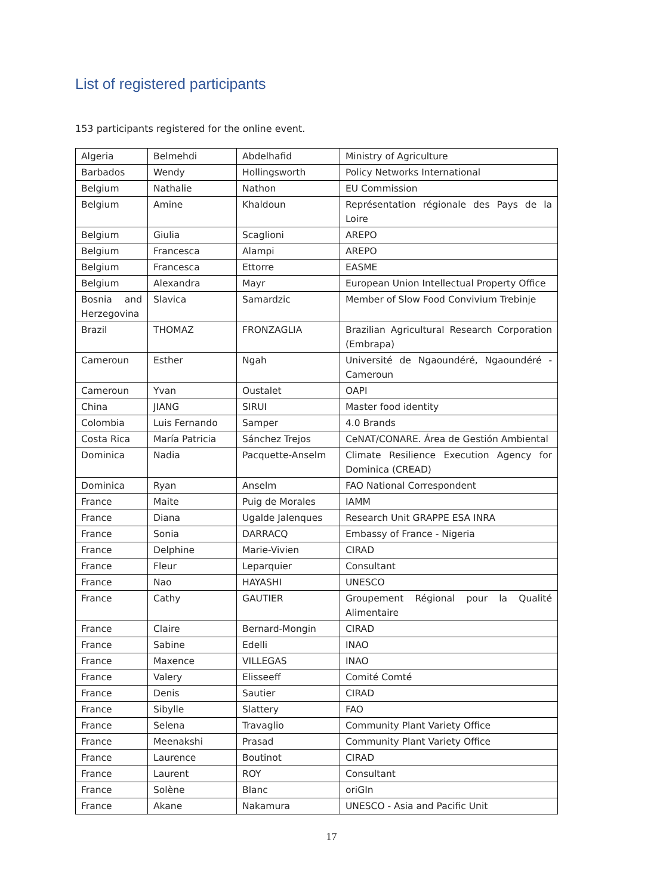List of registered participants
153 participants registered for the online event.
| Algeria | Belmehdi | Abdelhafid | Ministry of Agriculture |
| Barbados | Wendy | Hollingsworth | Policy Networks International |
| Belgium | Nathalie | Nathon | EU Commission |
| Belgium | Amine | Khaldoun | Représentation régionale des Pays de la Loire |
| Belgium | Giulia | Scaglioni | AREPO |
| Belgium | Francesca | Alampi | AREPO |
| Belgium | Francesca | Ettorre | EASME |
| Belgium | Alexandra | Mayr | European Union Intellectual Property Office |
| Bosnia and Herzegovina | Slavica | Samardzic | Member of Slow Food Convivium Trebinje |
| Brazil | THOMAZ | FRONZAGLIA | Brazilian Agricultural Research Corporation (Embrapa) |
| Cameroun | Esther | Ngah | Université de Ngaoundéré, Ngaoundéré - Cameroun |
| Cameroun | Yvan | Oustalet | OAPI |
| China | JIANG | SIRUI | Master food identity |
| Colombia | Luis Fernando | Samper | 4.0 Brands |
| Costa Rica | María Patricia | Sánchez Trejos | CeNAT/CONARE. Área de Gestión Ambiental |
| Dominica | Nadia | Pacquette-Anselm | Climate Resilience Execution Agency for Dominica (CREAD) |
| Dominica | Ryan | Anselm | FAO National Correspondent |
| France | Maite | Puig de Morales | IAMM |
| France | Diana | Ugalde Jalenques | Research Unit GRAPPE ESA INRA |
| France | Sonia | DARRACQ | Embassy of France - Nigeria |
| France | Delphine | Marie-Vivien | CIRAD |
| France | Fleur | Leparquier | Consultant |
| France | Nao | HAYASHI | UNESCO |
| France | Cathy | GAUTIER | Groupement Régional pour la Qualité Alimentaire |
| France | Claire | Bernard-Mongin | CIRAD |
| France | Sabine | Edelli | INAO |
| France | Maxence | VILLEGAS | INAO |
| France | Valery | Elisseeff | Comité Comté |
| France | Denis | Sautier | CIRAD |
| France | Sibylle | Slattery | FAO |
| France | Selena | Travaglio | Community Plant Variety Office |
| France | Meenakshi | Prasad | Community Plant Variety Office |
| France | Laurence | Boutinot | CIRAD |
| France | Laurent | ROY | Consultant |
| France | Solène | Blanc | oriGIn |
| France | Akane | Nakamura | UNESCO - Asia and Pacific Unit |
17